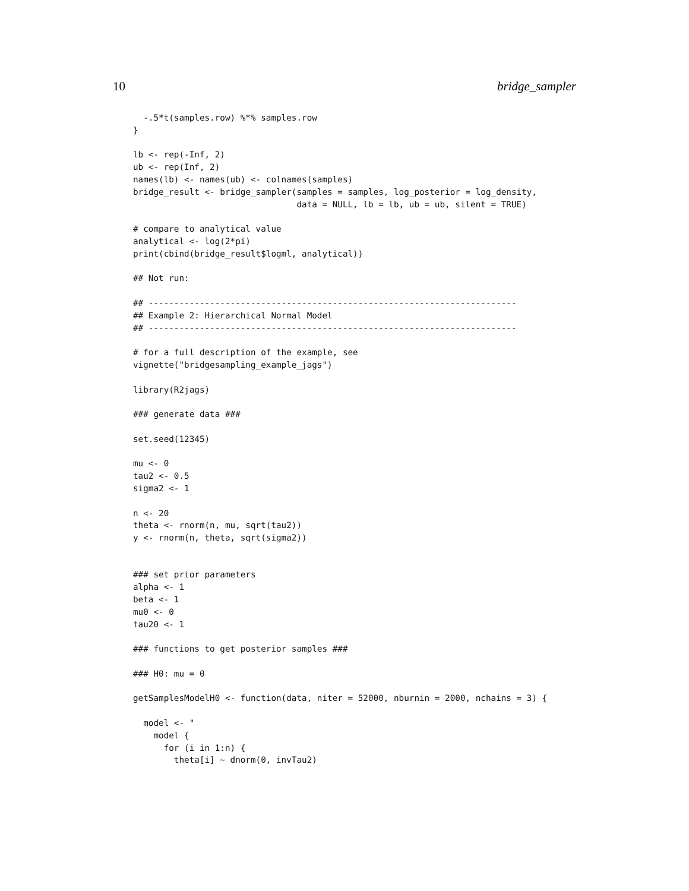10 bridge_sampler
  -.5*t(samples.row) %*% samples.row
}

lb <- rep(-Inf, 2)
ub <- rep(Inf, 2)
names(lb) <- names(ub) <- colnames(samples)
bridge_result <- bridge_sampler(samples = samples, log_posterior = log_density,
                                data = NULL, lb = lb, ub = ub, silent = TRUE)

# compare to analytical value
analytical <- log(2*pi)
print(cbind(bridge_result$logml, analytical))

## Not run:

## ------------------------------------------------------------------------
## Example 2: Hierarchical Normal Model
## ------------------------------------------------------------------------

# for a full description of the example, see
vignette("bridgesampling_example_jags")

library(R2jags)

### generate data ###

set.seed(12345)

mu <- 0
tau2 <- 0.5
sigma2 <- 1

n <- 20
theta <- rnorm(n, mu, sqrt(tau2))
y <- rnorm(n, theta, sqrt(sigma2))


### set prior parameters
alpha <- 1
beta <- 1
mu0 <- 0
tau20 <- 1

### functions to get posterior samples ###

### H0: mu = 0

getSamplesModelH0 <- function(data, niter = 52000, nburnin = 2000, nchains = 3) {

  model <- "
    model {
      for (i in 1:n) {
        theta[i] ~ dnorm(0, invTau2)